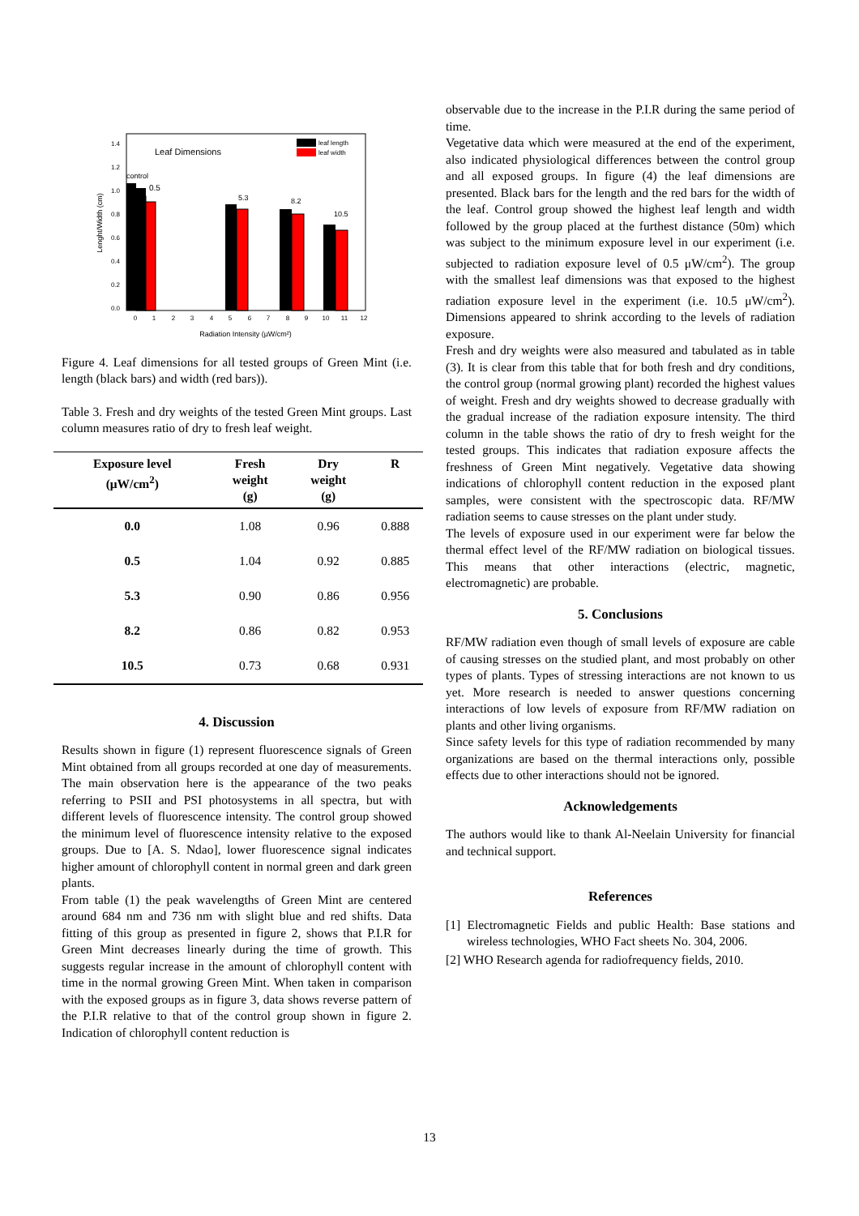0.0
0.2
0.4
0.6
0.8
1.0
1.2
1.4
0
1
2
3
4
5
6
7
8
9
10
11
12
Radiation Intensity (μW/cm²)
Lenght/Width (cm)
Leaf Dimensions
control
0.5
5.3
8.2
10.5
leaf length
leaf width
Figure 4. Leaf dimensions for all tested groups of Green Mint (i.e. length (black bars) and width (red bars)).
Table 3. Fresh and dry weights of the tested Green Mint groups. Last column measures ratio of dry to fresh leaf weight.
| Exposure level (μW/cm<sup>2</sup>) | Fresh weight (g) | Dry weight (g) | R |
| --- | --- | --- | --- |
| 0.0 | 1.08 | 0.96 | 0.888 |
| 0.5 | 1.04 | 0.92 | 0.885 |
| 5.3 | 0.90 | 0.86 | 0.956 |
| 8.2 | 0.86 | 0.82 | 0.953 |
| 10.5 | 0.73 | 0.68 | 0.931 |
4. Discussion
Results shown in figure (1) represent fluorescence signals of Green Mint obtained from all groups recorded at one day of measurements. The main observation here is the appearance of the two peaks referring to PSII and PSI photosystems in all spectra, but with different levels of fluorescence intensity. The control group showed the minimum level of fluorescence intensity relative to the exposed groups. Due to [A. S. Ndao], lower fluorescence signal indicates higher amount of chlorophyll content in normal green and dark green plants.
From table (1) the peak wavelengths of Green Mint are centered around 684 nm and 736 nm with slight blue and red shifts. Data fitting of this group as presented in figure 2, shows that P.I.R for Green Mint decreases linearly during the time of growth. This suggests regular increase in the amount of chlorophyll content with time in the normal growing Green Mint. When taken in comparison with the exposed groups as in figure 3, data shows reverse pattern of the P.I.R relative to that of the control group shown in figure 2. Indication of chlorophyll content reduction is
observable due to the increase in the P.I.R during the same period of time.
Vegetative data which were measured at the end of the experiment, also indicated physiological differences between the control group and all exposed groups. In figure (4) the leaf dimensions are presented. Black bars for the length and the red bars for the width of the leaf. Control group showed the highest leaf length and width followed by the group placed at the furthest distance (50m) which was subject to the minimum exposure level in our experiment (i.e. subjected to radiation exposure level of 0.5 μW/cm<sup>2</sup>). The group with the smallest leaf dimensions was that exposed to the highest radiation exposure level in the experiment (i.e. 10.5 μW/cm<sup>2</sup>). Dimensions appeared to shrink according to the levels of radiation exposure.
Fresh and dry weights were also measured and tabulated as in table (3). It is clear from this table that for both fresh and dry conditions, the control group (normal growing plant) recorded the highest values of weight. Fresh and dry weights showed to decrease gradually with the gradual increase of the radiation exposure intensity. The third column in the table shows the ratio of dry to fresh weight for the tested groups. This indicates that radiation exposure affects the freshness of Green Mint negatively. Vegetative data showing indications of chlorophyll content reduction in the exposed plant samples, were consistent with the spectroscopic data. RF/MW radiation seems to cause stresses on the plant under study.
The levels of exposure used in our experiment were far below the thermal effect level of the RF/MW radiation on biological tissues. This means that other interactions (electric, magnetic, electromagnetic) are probable.
5. Conclusions
RF/MW radiation even though of small levels of exposure are cable of causing stresses on the studied plant, and most probably on other types of plants. Types of stressing interactions are not known to us yet. More research is needed to answer questions concerning interactions of low levels of exposure from RF/MW radiation on plants and other living organisms.
Since safety levels for this type of radiation recommended by many organizations are based on the thermal interactions only, possible effects due to other interactions should not be ignored.
Acknowledgements
The authors would like to thank Al-Neelain University for financial and technical support.
References
[1] Electromagnetic Fields and public Health: Base stations and wireless technologies, WHO Fact sheets No. 304, 2006.
[2] WHO Research agenda for radiofrequency fields, 2010.
13